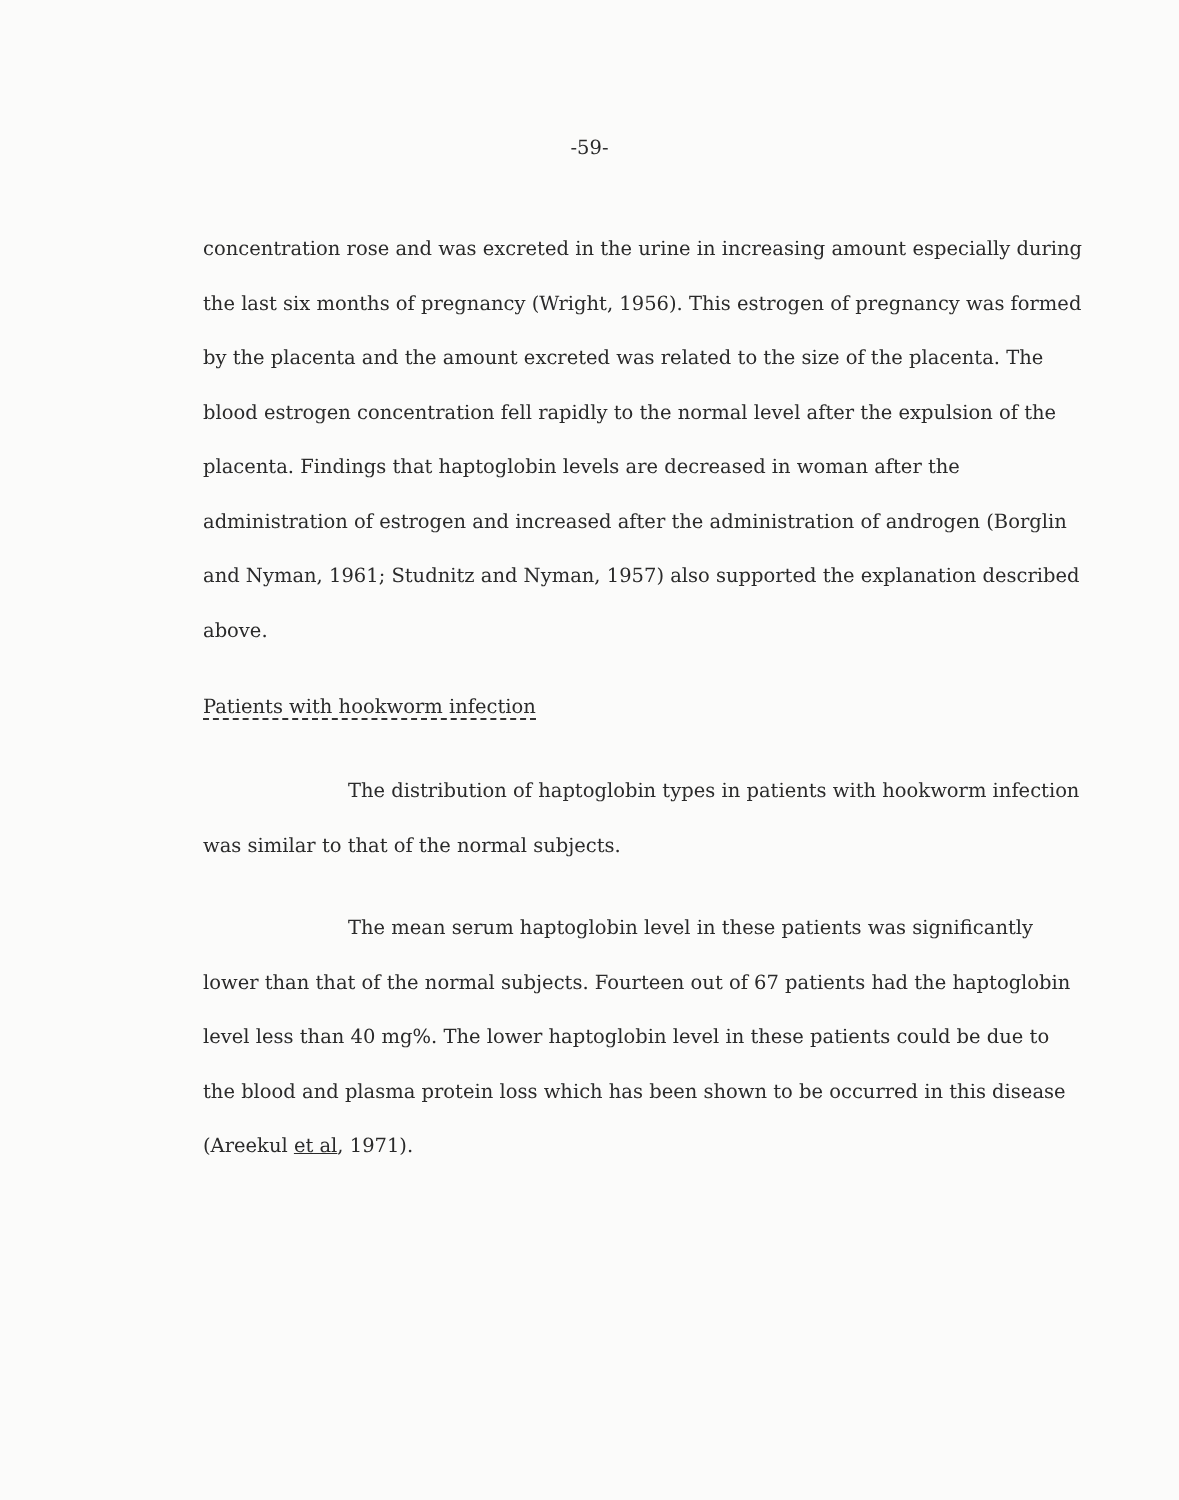-59-
concentration rose and was excreted in the urine in increasing amount especially during the last six months of pregnancy (Wright, 1956). This estrogen of pregnancy was formed by the placenta and the amount excreted was related to the size of the placenta. The blood estrogen concentration fell rapidly to the normal level after the expulsion of the placenta. Findings that haptoglobin levels are decreased in woman after the administration of estrogen and increased after the administration of androgen (Borglin and Nyman, 1961; Studnitz and Nyman, 1957) also supported the explanation described above.
Patients with hookworm infection
The distribution of haptoglobin types in patients with hookworm infection was similar to that of the normal subjects.
The mean serum haptoglobin level in these patients was significantly lower than that of the normal subjects. Fourteen out of 67 patients had the haptoglobin level less than 40 mg%. The lower haptoglobin level in these patients could be due to the blood and plasma protein loss which has been shown to be occurred in this disease (Areekul et al, 1971).